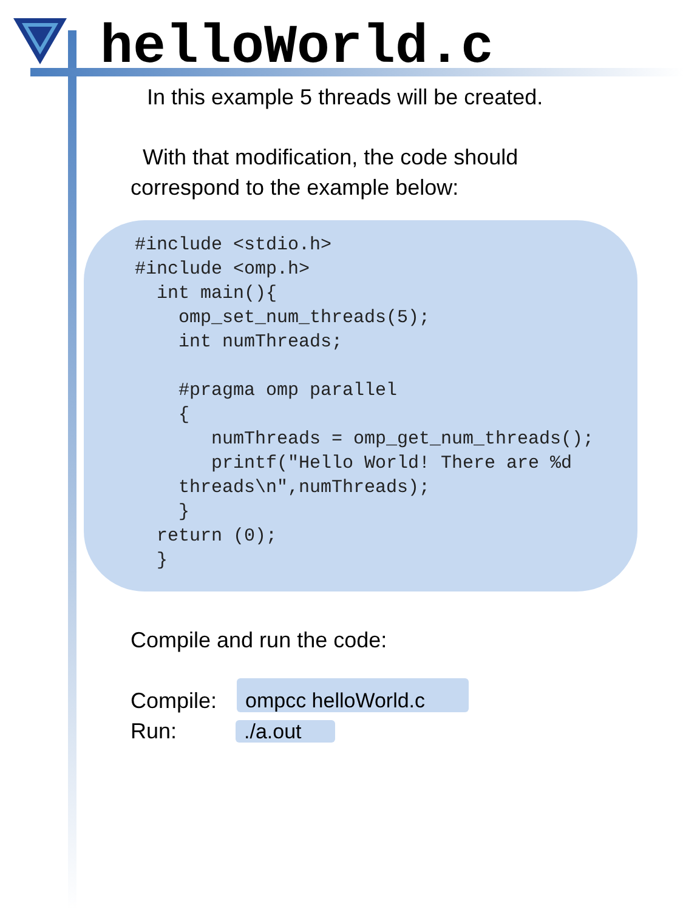helloWorld.c
In this example 5 threads will be created.
With that modification, the code should
correspond to the example below:
#include <stdio.h>
#include <omp.h>
  int main(){
    omp_set_num_threads(5);
    int numThreads;

    #pragma omp parallel
    {
       numThreads = omp_get_num_threads();
       printf("Hello World! There are %d
    threads\n",numThreads);
    }
  return (0);
  }
Compile and run the code:
Compile:
Run:
ompcc helloWorld.c
./a.out